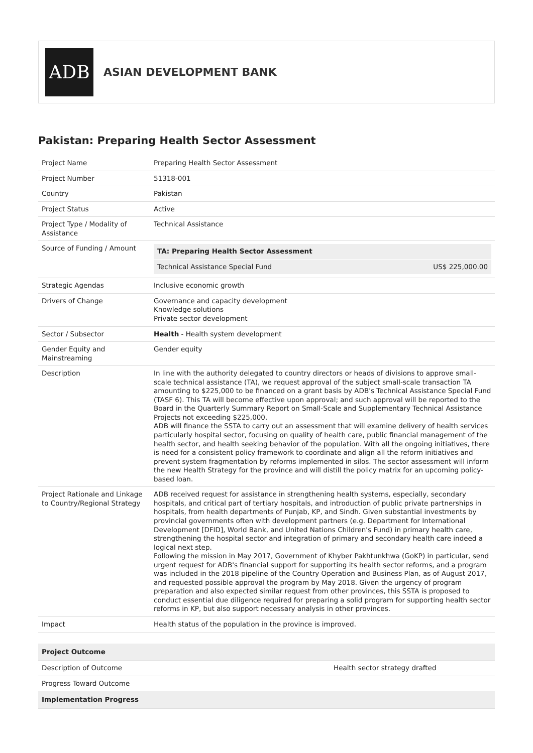ADB
ASIAN DEVELOPMENT BANK
Pakistan: Preparing Health Sector Assessment
| Project Name | Preparing Health Sector Assessment |
| Project Number | 51318-001 |
| Country | Pakistan |
| Project Status | Active |
| Project Type / Modality of Assistance | Technical Assistance |
| Source of Funding / Amount | / TA: Preparing Health Sector Assessment / / / Technical Assistance Special Fund / US$ 225,000.00 / |
| Strategic Agendas | Inclusive economic growth |
| Drivers of Change | Governance and capacity development Knowledge solutions Private sector development |
| Sector / Subsector | Health - Health system development |
| Gender Equity and Mainstreaming | Gender equity |
| Description | In line with the authority delegated to country directors or heads of divisions to approve small-scale technical assistance (TA), we request approval of the subject small-scale transaction TA amounting to $225,000 to be financed on a grant basis by ADB's Technical Assistance Special Fund (TASF 6). This TA will become effective upon approval; and such approval will be reported to the Board in the Quarterly Summary Report on Small-Scale and Supplementary Technical Assistance Projects not exceeding $225,000. ADB will finance the SSTA to carry out an assessment that will examine delivery of health services particularly hospital sector, focusing on quality of health care, public financial management of the health sector, and health seeking behavior of the population. With all the ongoing initiatives, there is need for a consistent policy framework to coordinate and align all the reform initiatives and prevent system fragmentation by reforms implemented in silos. The sector assessment will inform the new Health Strategy for the province and will distill the policy matrix for an upcoming policy-based loan. |
| Project Rationale and Linkage to Country/Regional Strategy | ADB received request for assistance in strengthening health systems, especially, secondary hospitals, and critical part of tertiary hospitals, and introduction of public private partnerships in hospitals, from health departments of Punjab, KP, and Sindh. Given substantial investments by provincial governments often with development partners (e.g. Department for International Development [DFID], World Bank, and United Nations Children's Fund) in primary health care, strengthening the hospital sector and integration of primary and secondary health care indeed a logical next step. Following the mission in May 2017, Government of Khyber Pakhtunkhwa (GoKP) in particular, send urgent request for ADB's financial support for supporting its health sector reforms, and a program was included in the 2018 pipeline of the Country Operation and Business Plan, as of August 2017, and requested possible approval the program by May 2018. Given the urgency of program preparation and also expected similar request from other provinces, this SSTA is proposed to conduct essential due diligence required for preparing a solid program for supporting health sector reforms in KP, but also support necessary analysis in other provinces. |
| Impact | Health status of the population in the province is improved. |
| Project Outcome | |
| Description of Outcome | Health sector strategy drafted |
| Progress Toward Outcome | |
| Implementation Progress | |